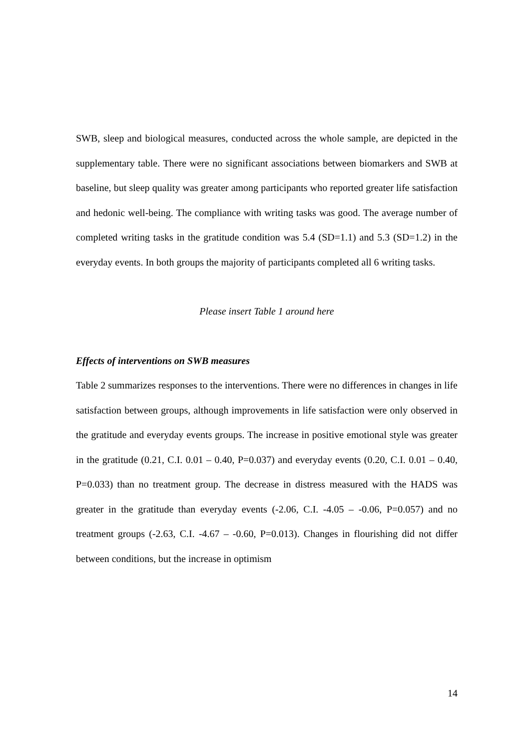SWB, sleep and biological measures, conducted across the whole sample, are depicted in the supplementary table. There were no significant associations between biomarkers and SWB at baseline, but sleep quality was greater among participants who reported greater life satisfaction and hedonic well-being. The compliance with writing tasks was good. The average number of completed writing tasks in the gratitude condition was 5.4 (SD=1.1) and 5.3 (SD=1.2) in the everyday events. In both groups the majority of participants completed all 6 writing tasks.
Please insert Table 1 around here
Effects of interventions on SWB measures
Table 2 summarizes responses to the interventions. There were no differences in changes in life satisfaction between groups, although improvements in life satisfaction were only observed in the gratitude and everyday events groups. The increase in positive emotional style was greater in the gratitude (0.21, C.I. 0.01 – 0.40, P=0.037) and everyday events (0.20, C.I. 0.01 – 0.40, P=0.033) than no treatment group. The decrease in distress measured with the HADS was greater in the gratitude than everyday events (-2.06, C.I. -4.05 – -0.06, P=0.057) and no treatment groups (-2.63, C.I. -4.67 – -0.60, P=0.013). Changes in flourishing did not differ between conditions, but the increase in optimism
14